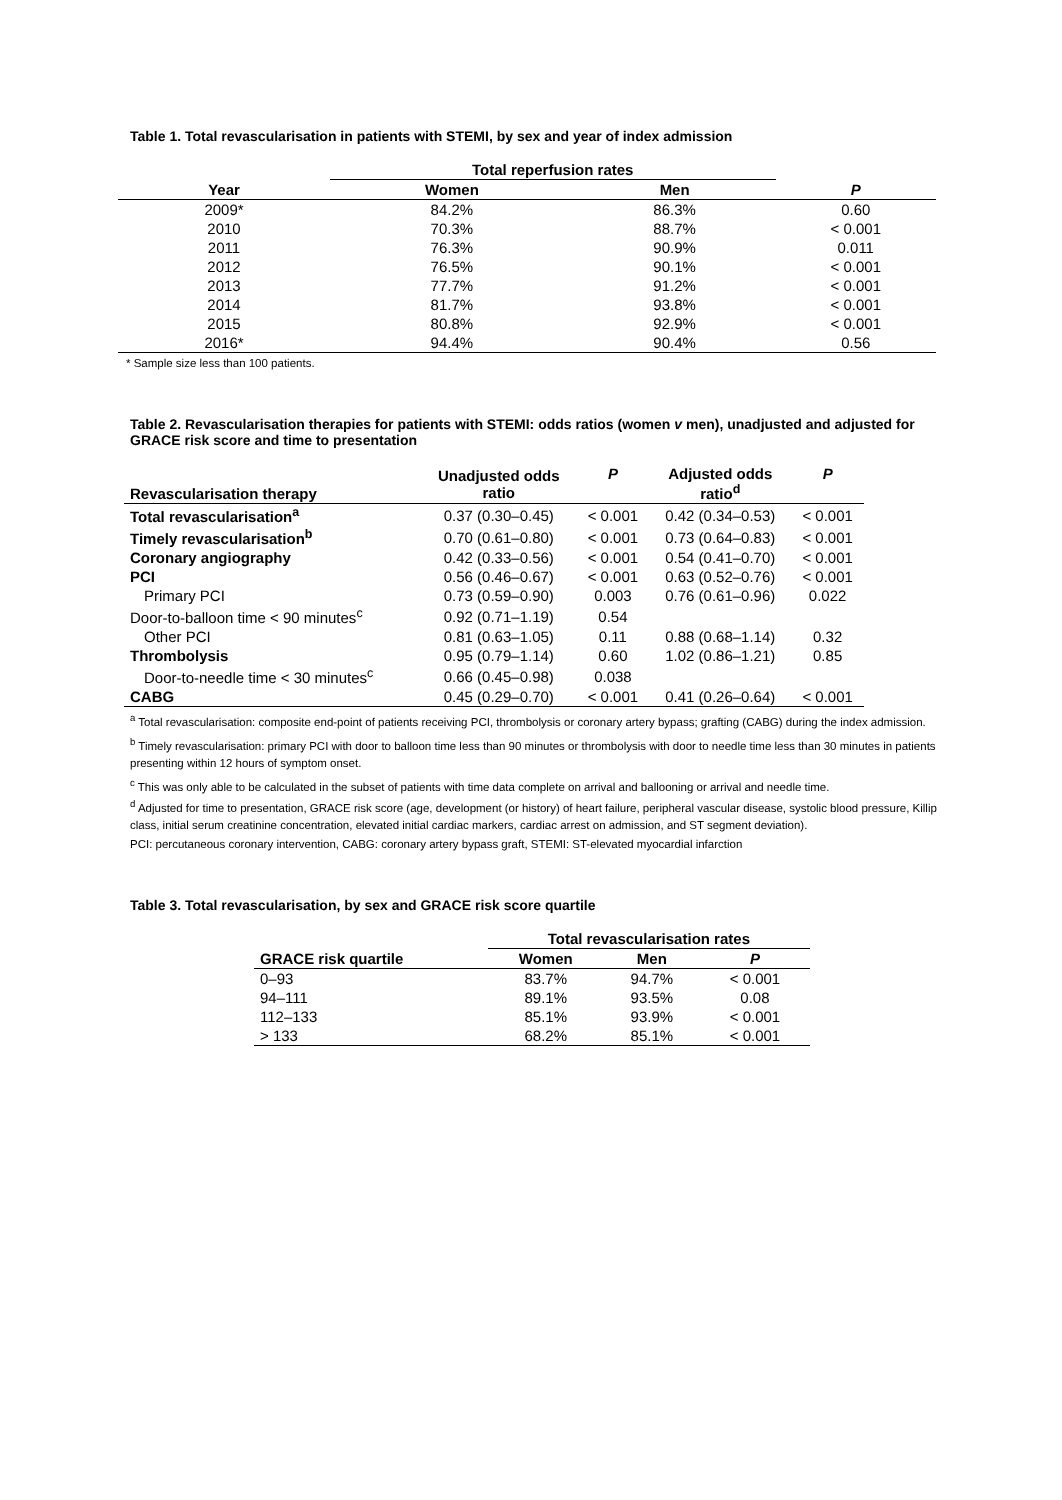Table 1. Total revascularisation in patients with STEMI, by sex and year of index admission
| | Total reperfusion rates | | |
| --- | --- | --- | --- |
| Year | Women | Men | P |
| 2009* | 84.2% | 86.3% | 0.60 |
| 2010 | 70.3% | 88.7% | < 0.001 |
| 2011 | 76.3% | 90.9% | 0.011 |
| 2012 | 76.5% | 90.1% | < 0.001 |
| 2013 | 77.7% | 91.2% | < 0.001 |
| 2014 | 81.7% | 93.8% | < 0.001 |
| 2015 | 80.8% | 92.9% | < 0.001 |
| 2016* | 94.4% | 90.4% | 0.56 |
* Sample size less than 100 patients.
Table 2. Revascularisation therapies for patients with STEMI: odds ratios (women v men), unadjusted and adjusted for GRACE risk score and time to presentation
| Revascularisation therapy | Unadjusted odds ratio | P | Adjusted odds ratio<sup>d</sup> | P |
| --- | --- | --- | --- | --- |
| Total revascularisation<sup>a</sup> | 0.37 (0.30–0.45) | < 0.001 | 0.42 (0.34–0.53) | < 0.001 |
| Timely revascularisation<sup>b</sup> | 0.70 (0.61–0.80) | < 0.001 | 0.73 (0.64–0.83) | < 0.001 |
| Coronary angiography | 0.42 (0.33–0.56) | < 0.001 | 0.54 (0.41–0.70) | < 0.001 |
| PCI | 0.56 (0.46–0.67) | < 0.001 | 0.63 (0.52–0.76) | < 0.001 |
| Primary PCI | 0.73 (0.59–0.90) | 0.003 | 0.76 (0.61–0.96) | 0.022 |
| Door-to-balloon time < 90 minutes<sup>c</sup> | 0.92 (0.71–1.19) | 0.54 | | |
| Other PCI | 0.81 (0.63–1.05) | 0.11 | 0.88 (0.68–1.14) | 0.32 |
| Thrombolysis | 0.95 (0.79–1.14) | 0.60 | 1.02 (0.86–1.21) | 0.85 |
| Door-to-needle time < 30 minutes<sup>c</sup> | 0.66 (0.45–0.98) | 0.038 | | |
| CABG | 0.45 (0.29–0.70) | < 0.001 | 0.41 (0.26–0.64) | < 0.001 |
<sup>a</sup> Total revascularisation: composite end-point of patients receiving PCI, thrombolysis or coronary artery bypass; grafting (CABG) during the index admission.
<sup>b</sup> Timely revascularisation: primary PCI with door to balloon time less than 90 minutes or thrombolysis with door to needle time less than 30 minutes in patients presenting within 12 hours of symptom onset.
<sup>c</sup> This was only able to be calculated in the subset of patients with time data complete on arrival and ballooning or arrival and needle time.
<sup>d</sup> Adjusted for time to presentation, GRACE risk score (age, development (or history) of heart failure, peripheral vascular disease, systolic blood pressure, Killip class, initial serum creatinine concentration, elevated initial cardiac markers, cardiac arrest on admission, and ST segment deviation).
PCI: percutaneous coronary intervention, CABG: coronary artery bypass graft, STEMI: ST-elevated myocardial infarction
Table 3. Total revascularisation, by sex and GRACE risk score quartile
| | Total revascularisation rates | | |
| --- | --- | --- | --- |
| GRACE risk quartile | Women | Men | P |
| 0–93 | 83.7% | 94.7% | < 0.001 |
| 94–111 | 89.1% | 93.5% | 0.08 |
| 112–133 | 85.1% | 93.9% | < 0.001 |
| > 133 | 68.2% | 85.1% | < 0.001 |